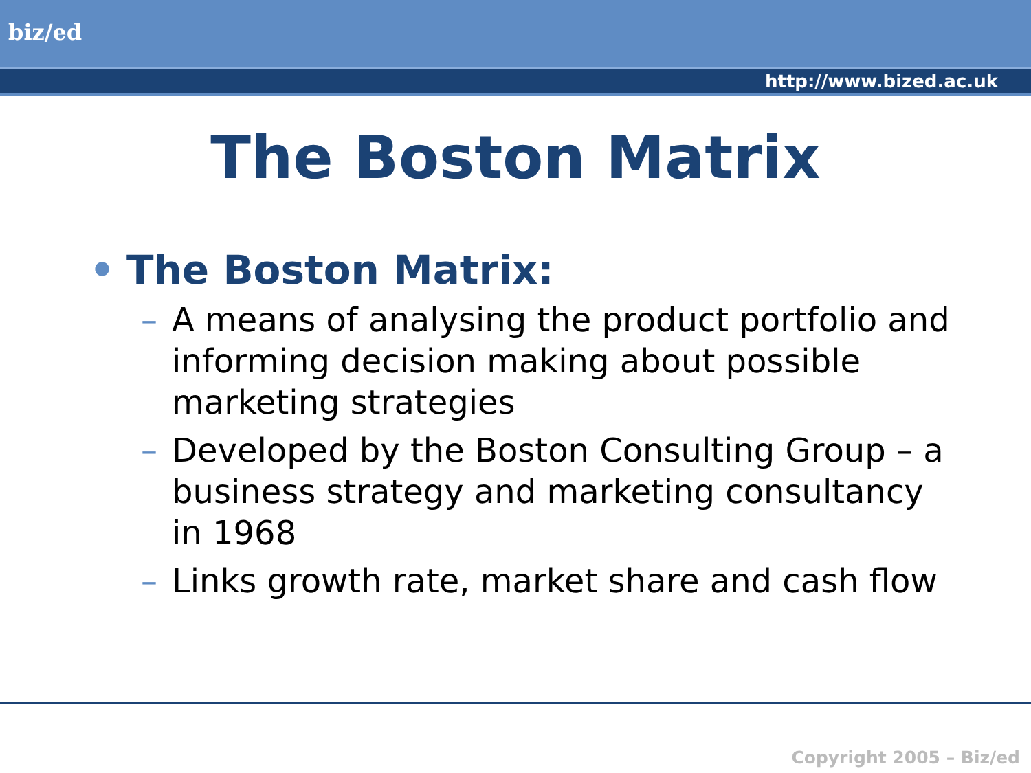biz/ed
http://www.bized.ac.uk
The Boston Matrix
• The Boston Matrix:
– A means of analysing the product portfolio and informing decision making about possible marketing strategies
– Developed by the Boston Consulting Group – a business strategy and marketing consultancy in 1968
– Links growth rate, market share and cash flow
Copyright 2005 – Biz/ed